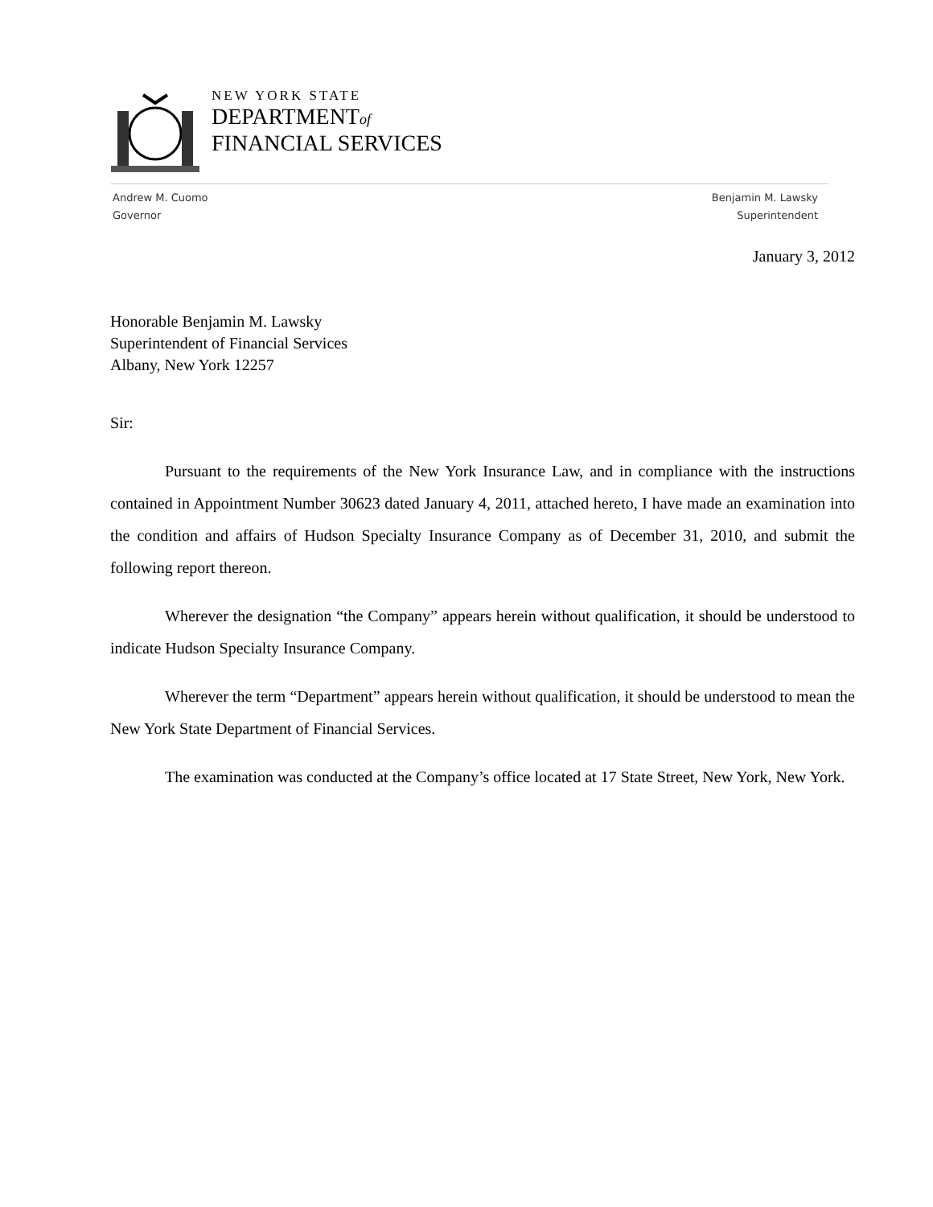NEW YORK STATE
DEPARTMENTof
FINANCIAL SERVICES
Andrew M. Cuomo
Governor
Benjamin M. Lawsky
Superintendent
January 3, 2012
Honorable Benjamin M. Lawsky
Superintendent of Financial Services
Albany, New York 12257
Sir:
Pursuant to the requirements of the New York Insurance Law, and in compliance with the instructions contained in Appointment Number 30623 dated January 4, 2011, attached hereto, I have made an examination into the condition and affairs of Hudson Specialty Insurance Company as of December 31, 2010, and submit the following report thereon.
Wherever the designation “the Company” appears herein without qualification, it should be understood to indicate Hudson Specialty Insurance Company.
Wherever the term “Department” appears herein without qualification, it should be understood to mean the New York State Department of Financial Services.
The examination was conducted at the Company’s office located at 17 State Street, New York, New York.